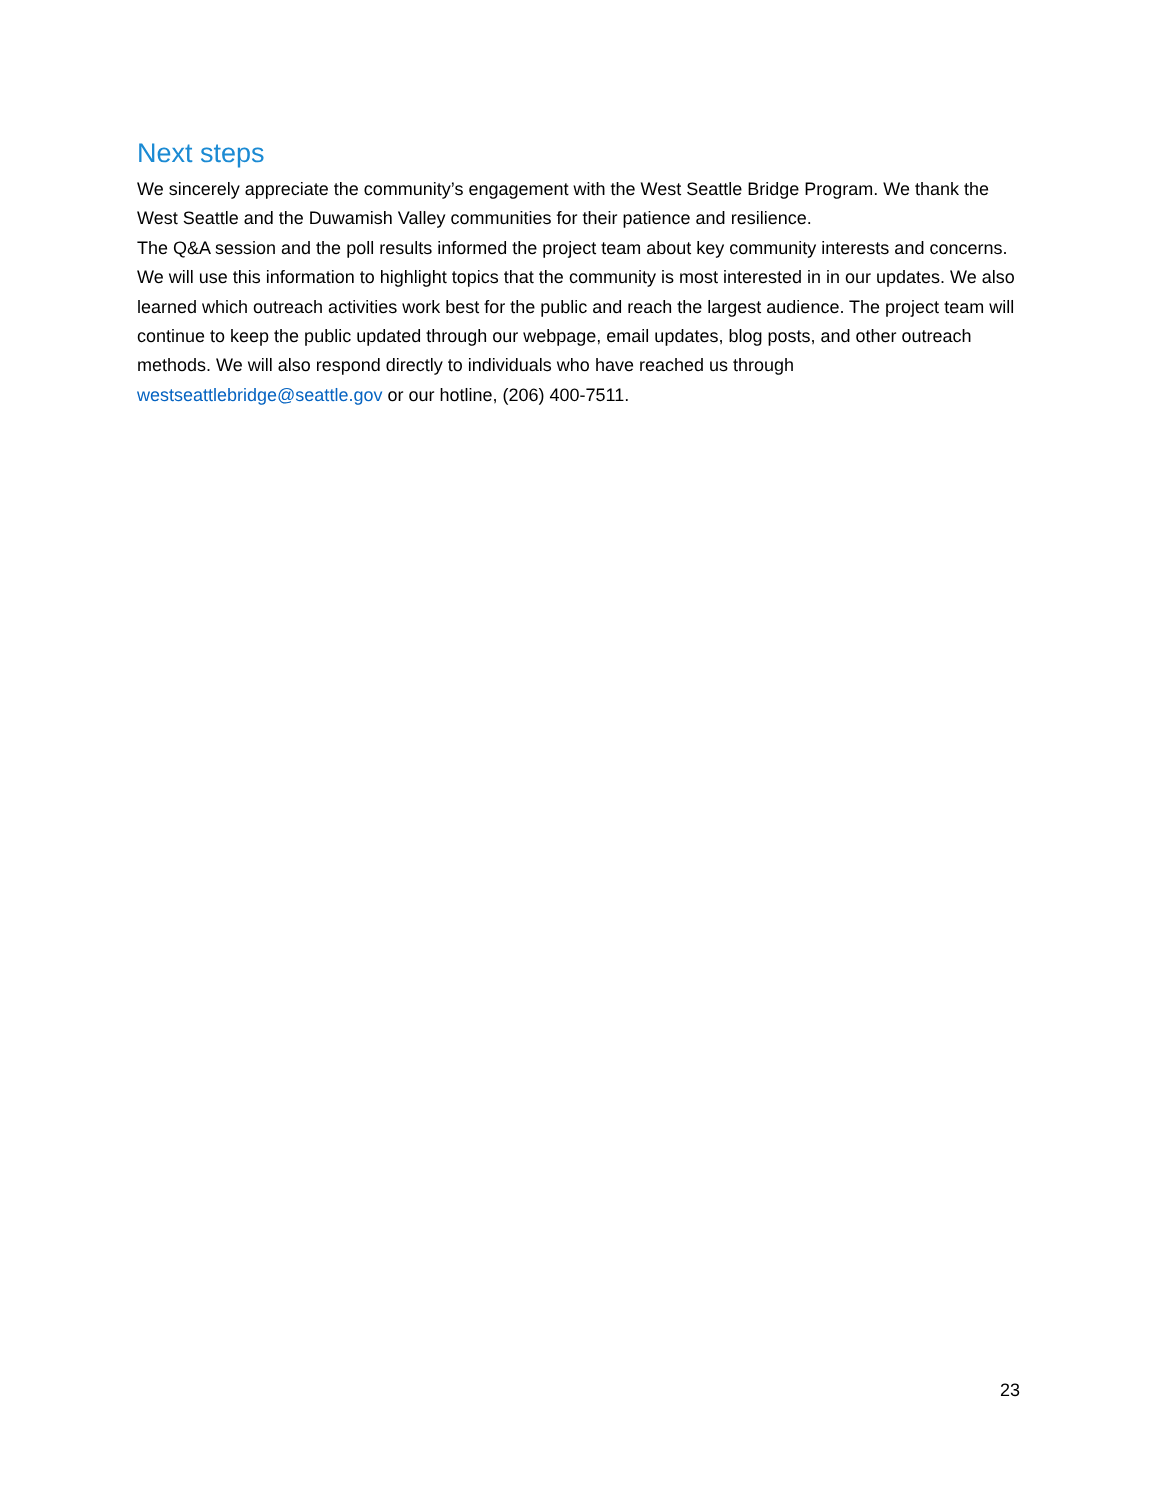Next steps
We sincerely appreciate the community’s engagement with the West Seattle Bridge Program. We thank the West Seattle and the Duwamish Valley communities for their patience and resilience.
The Q&A session and the poll results informed the project team about key community interests and concerns. We will use this information to highlight topics that the community is most interested in in our updates. We also learned which outreach activities work best for the public and reach the largest audience. The project team will continue to keep the public updated through our webpage, email updates, blog posts, and other outreach methods. We will also respond directly to individuals who have reached us through westseattlebridge@seattle.gov or our hotline, (206) 400-7511.
23